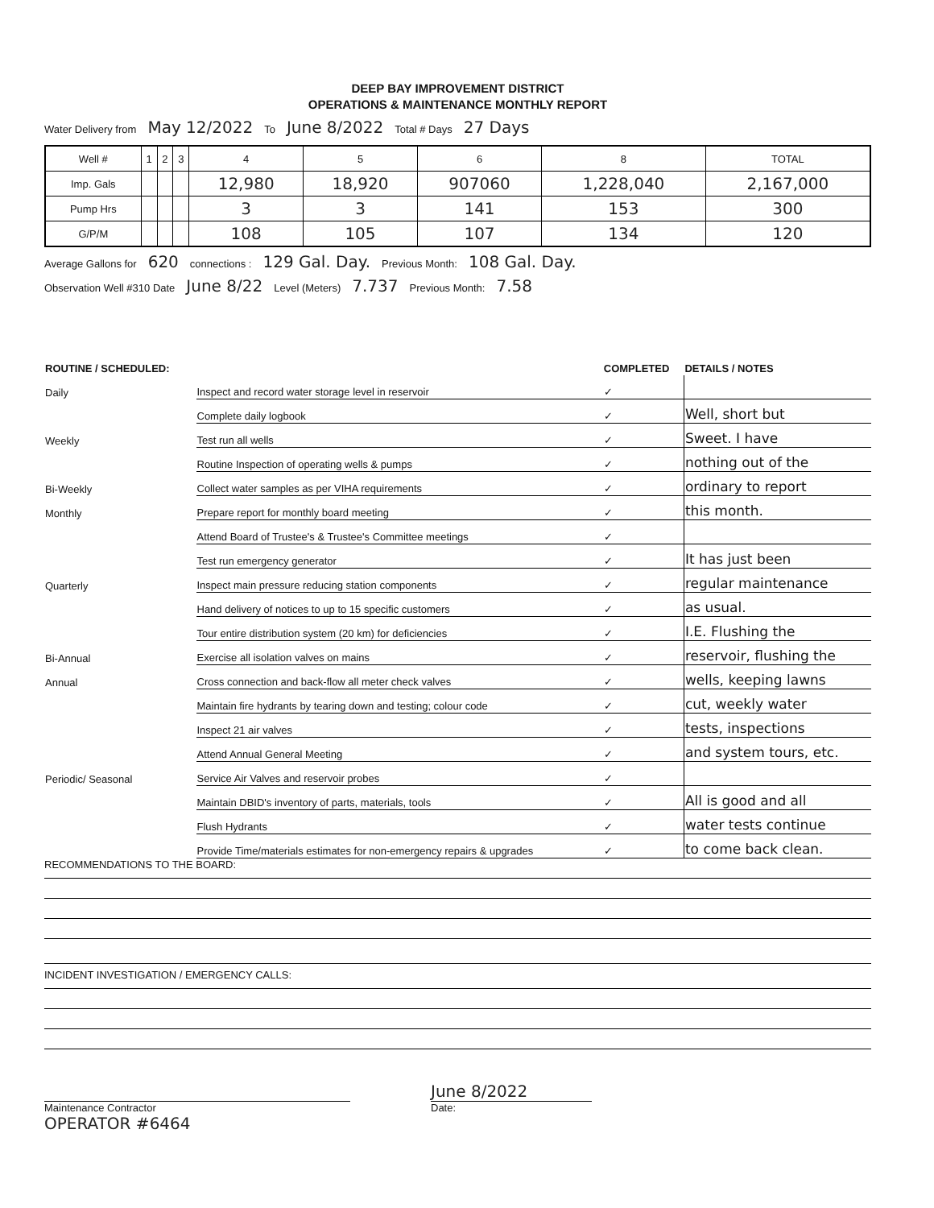DEEP BAY IMPROVEMENT DISTRICT
OPERATIONS & MAINTENANCE MONTHLY REPORT
Water Delivery from May 12/2022 To June 8/2022 Total # Days 27 Days
| Well # | 1 | 2 | 3 | 4 | 5 | 6 | 8 | TOTAL |
| Imp. Gals | | | | 12,980 | 18,920 | 907060 | 1,228,040 | 2,167,000 |
| Pump Hrs | | | | 3 | 3 | 141 | 153 | 300 |
| G/P/M | | | | 108 | 105 | 107 | 134 | 120 |
Average Gallons for 620 connections : 129 Gal. Day. Previous Month: 108 Gal. Day.
Observation Well #310 Date June 8/22 Level (Meters) 7.737 Previous Month: 7.58
| ROUTINE / SCHEDULED: | | COMPLETED | DETAILS / NOTES |
| --- | --- | --- | --- |
| Daily | Inspect and record water storage level in reservoir | ✓ | |
| | Complete daily logbook | ✓ | Well, short but |
| Weekly | Test run all wells | ✓ | Sweet. I have |
| | Routine Inspection of operating wells & pumps | ✓ | nothing out of the |
| Bi-Weekly | Collect water samples as per VIHA requirements | ✓ | ordinary to report |
| Monthly | Prepare report for monthly board meeting | ✓ | this month. |
| | Attend Board of Trustee's & Trustee's Committee meetings | ✓ | |
| | Test run emergency generator | ✓ | It has just been |
| Quarterly | Inspect main pressure reducing station components | ✓ | regular maintenance |
| | Hand delivery of notices to up to 15 specific customers | ✓ | as usual. |
| | Tour entire distribution system (20 km) for deficiencies | ✓ | I.E. Flushing the |
| Bi-Annual | Exercise all isolation valves on mains | ✓ | reservoir, flushing the |
| Annual | Cross connection and back-flow all meter check valves | ✓ | wells, keeping lawns |
| | Maintain fire hydrants by tearing down and testing; colour code | ✓ | cut, weekly water |
| | Inspect 21 air valves | ✓ | tests, inspections |
| | Attend Annual General Meeting | ✓ | and system tours, etc. |
| Periodic/ Seasonal | Service Air Valves and reservoir probes | ✓ | |
| | Maintain DBID's inventory of parts, materials, tools | ✓ | All is good and all |
| | Flush Hydrants | ✓ | water tests continue |
| | Provide Time/materials estimates for non-emergency repairs & upgrades | ✓ | to come back clean. |
RECOMMENDATIONS TO THE BOARD:
INCIDENT INVESTIGATION / EMERGENCY CALLS:
Maintenance Contractor
OPERATOR #6464
June 8/2022
Date: